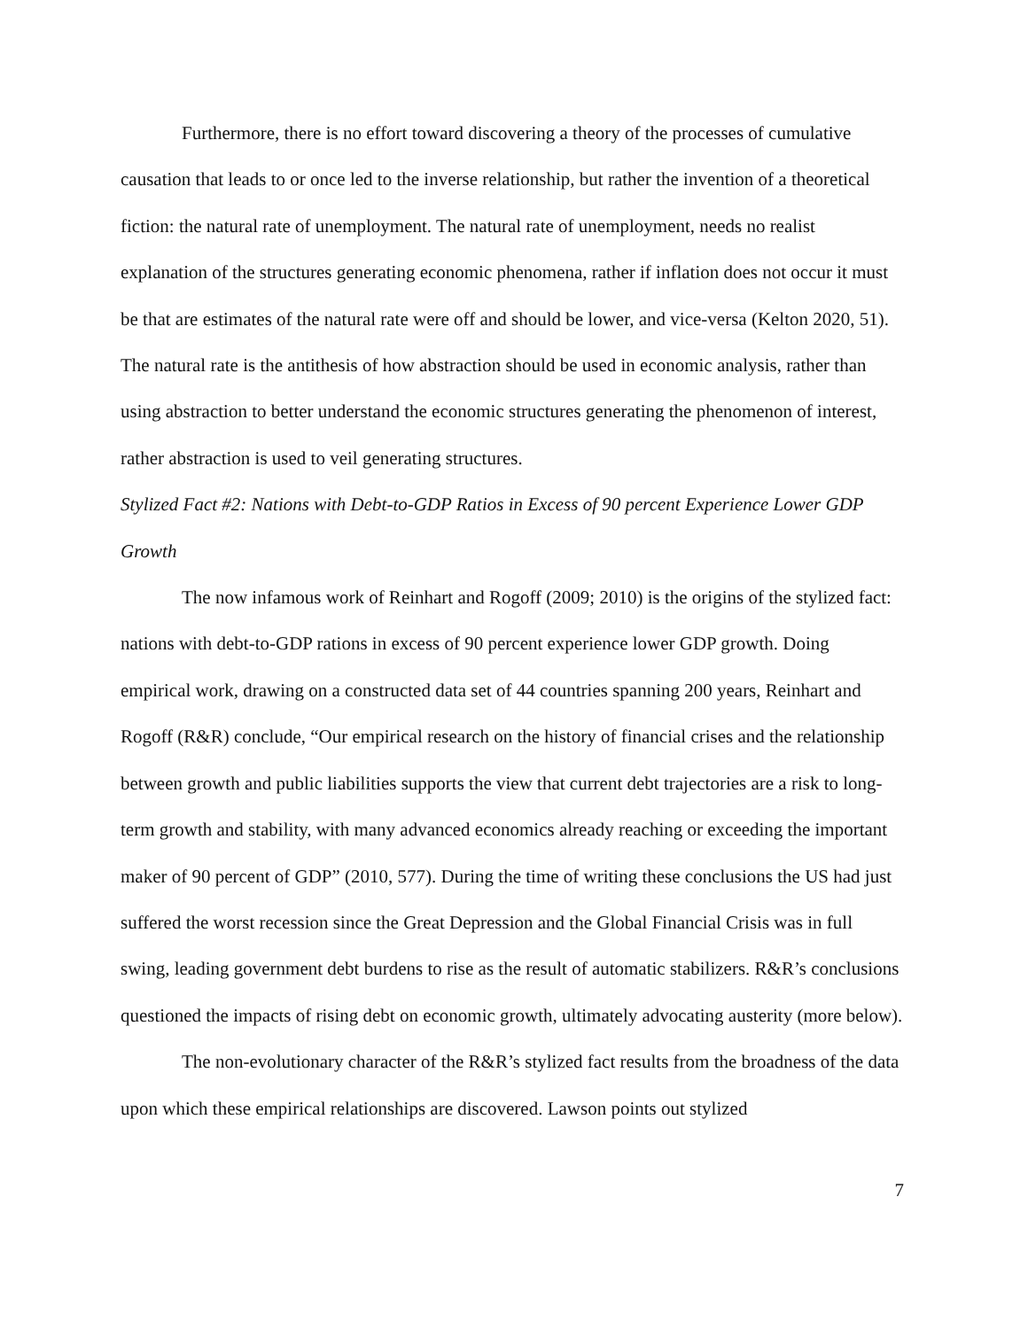Furthermore, there is no effort toward discovering a theory of the processes of cumulative causation that leads to or once led to the inverse relationship, but rather the invention of a theoretical fiction: the natural rate of unemployment. The natural rate of unemployment, needs no realist explanation of the structures generating economic phenomena, rather if inflation does not occur it must be that are estimates of the natural rate were off and should be lower, and vice-versa (Kelton 2020, 51). The natural rate is the antithesis of how abstraction should be used in economic analysis, rather than using abstraction to better understand the economic structures generating the phenomenon of interest, rather abstraction is used to veil generating structures.
Stylized Fact #2: Nations with Debt-to-GDP Ratios in Excess of 90 percent Experience Lower GDP Growth
The now infamous work of Reinhart and Rogoff (2009; 2010) is the origins of the stylized fact: nations with debt-to-GDP rations in excess of 90 percent experience lower GDP growth. Doing empirical work, drawing on a constructed data set of 44 countries spanning 200 years, Reinhart and Rogoff (R&R) conclude, “Our empirical research on the history of financial crises and the relationship between growth and public liabilities supports the view that current debt trajectories are a risk to long-term growth and stability, with many advanced economics already reaching or exceeding the important maker of 90 percent of GDP” (2010, 577). During the time of writing these conclusions the US had just suffered the worst recession since the Great Depression and the Global Financial Crisis was in full swing, leading government debt burdens to rise as the result of automatic stabilizers. R&R’s conclusions questioned the impacts of rising debt on economic growth, ultimately advocating austerity (more below).
The non-evolutionary character of the R&R’s stylized fact results from the broadness of the data upon which these empirical relationships are discovered. Lawson points out stylized
7